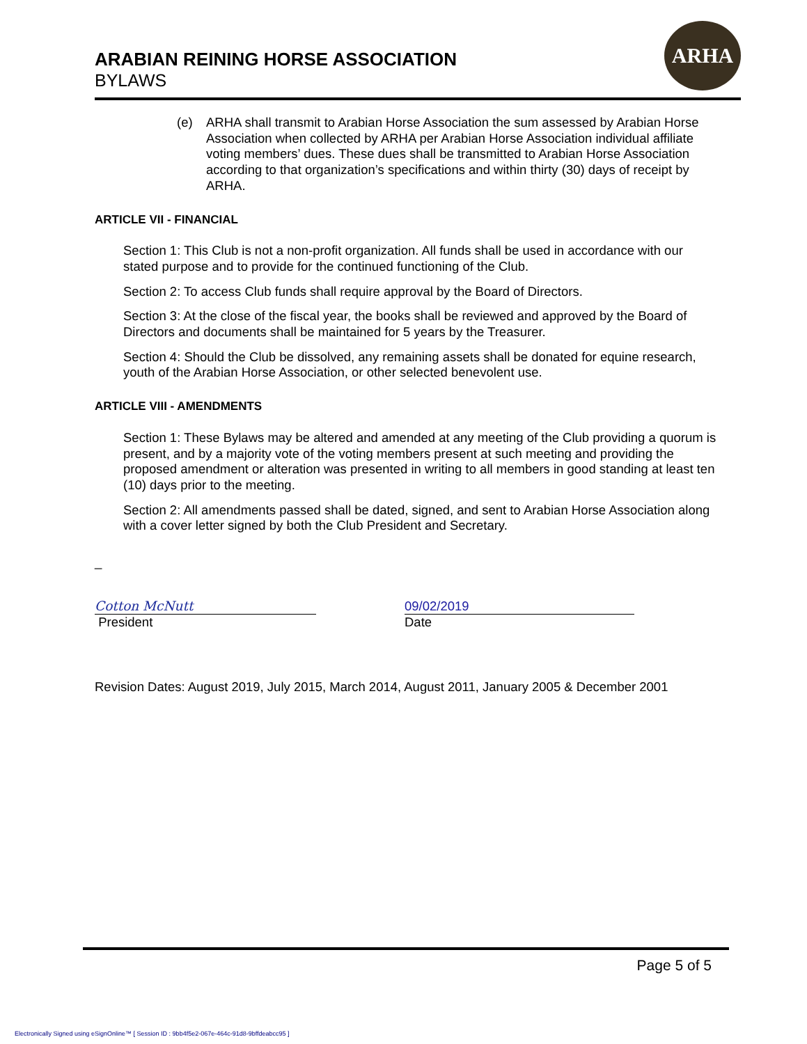ARABIAN REINING HORSE ASSOCIATION
BYLAWS
ARHA
(e) ARHA shall transmit to Arabian Horse Association the sum assessed by Arabian Horse Association when collected by ARHA per Arabian Horse Association individual affiliate voting members’ dues. These dues shall be transmitted to Arabian Horse Association according to that organization’s specifications and within thirty (30) days of receipt by ARHA.
ARTICLE VII - FINANCIAL
Section 1: This Club is not a non-profit organization. All funds shall be used in accordance with our stated purpose and to provide for the continued functioning of the Club.
Section 2: To access Club funds shall require approval by the Board of Directors.
Section 3: At the close of the fiscal year, the books shall be reviewed and approved by the Board of Directors and documents shall be maintained for 5 years by the Treasurer.
Section 4: Should the Club be dissolved, any remaining assets shall be donated for equine research, youth of the Arabian Horse Association, or other selected benevolent use.
ARTICLE VIII - AMENDMENTS
Section 1: These Bylaws may be altered and amended at any meeting of the Club providing a quorum is present, and by a majority vote of the voting members present at such meeting and providing the proposed amendment or alteration was presented in writing to all members in good standing at least ten (10) days prior to the meeting.
Section 2: All amendments passed shall be dated, signed, and sent to Arabian Horse Association along with a cover letter signed by both the Club President and Secretary.
_
Cotton McNutt
President
09/02/2019
Date
Revision Dates: August 2019, July 2015, March 2014, August 2011, January 2005 & December 2001
Page 5 of 5
Electronically Signed using eSignOnline™ [ Session ID : 9bb4f5e2-067e-464c-91d8-9bffdeabcc95 ]